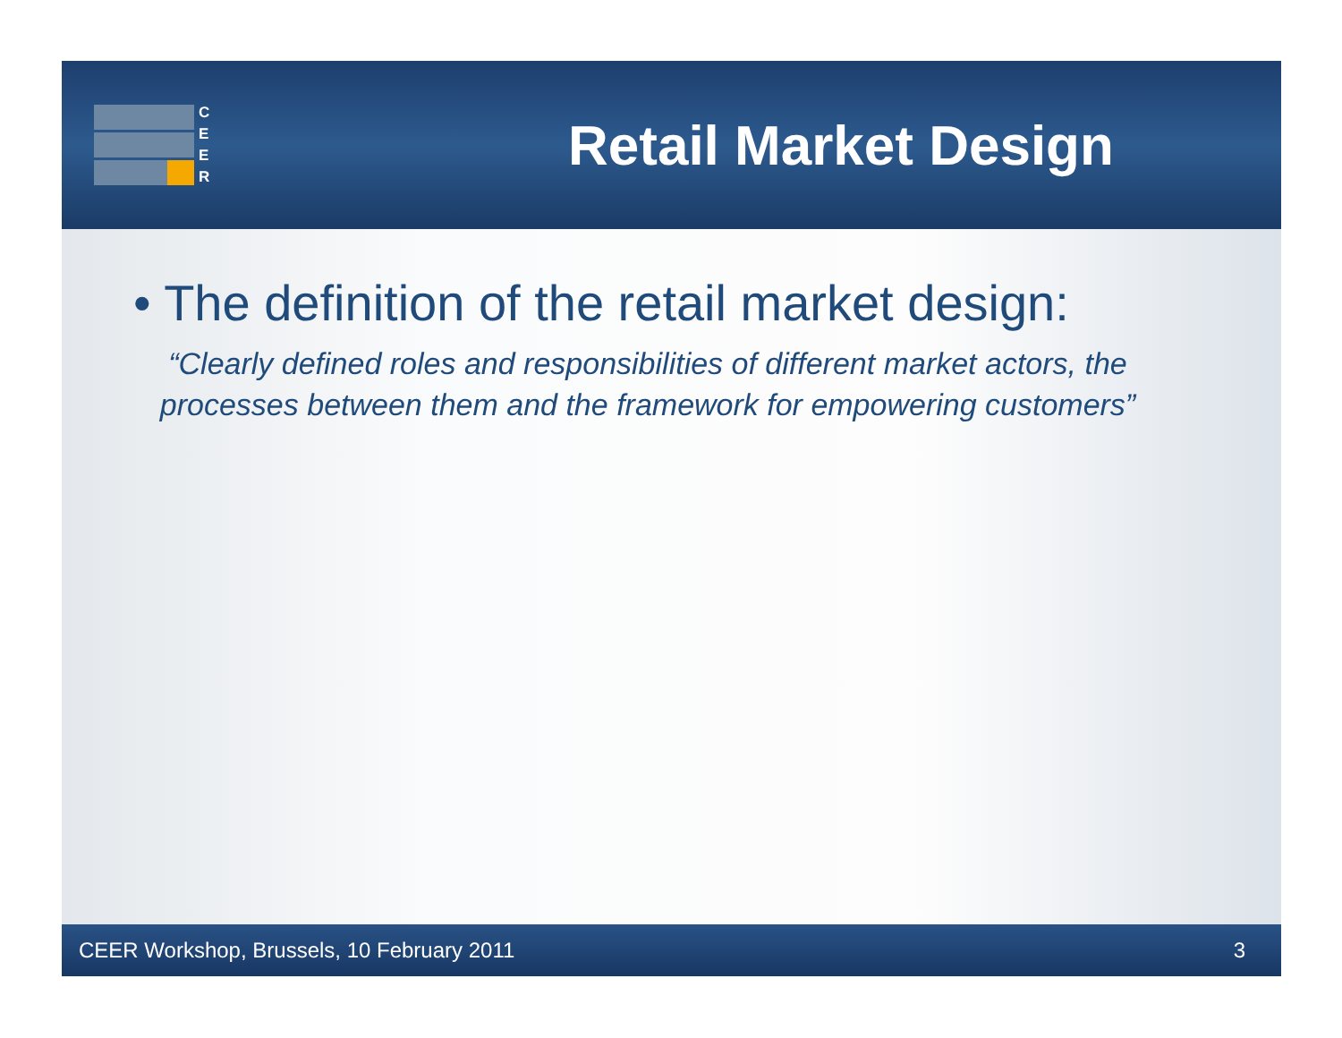C
E
E
R
Retail Market Design
• The definition of the retail market design:
“Clearly defined roles and responsibilities of different market actors, the processes between them and the framework for empowering customers”
CEER Workshop, Brussels, 10 February 2011 3